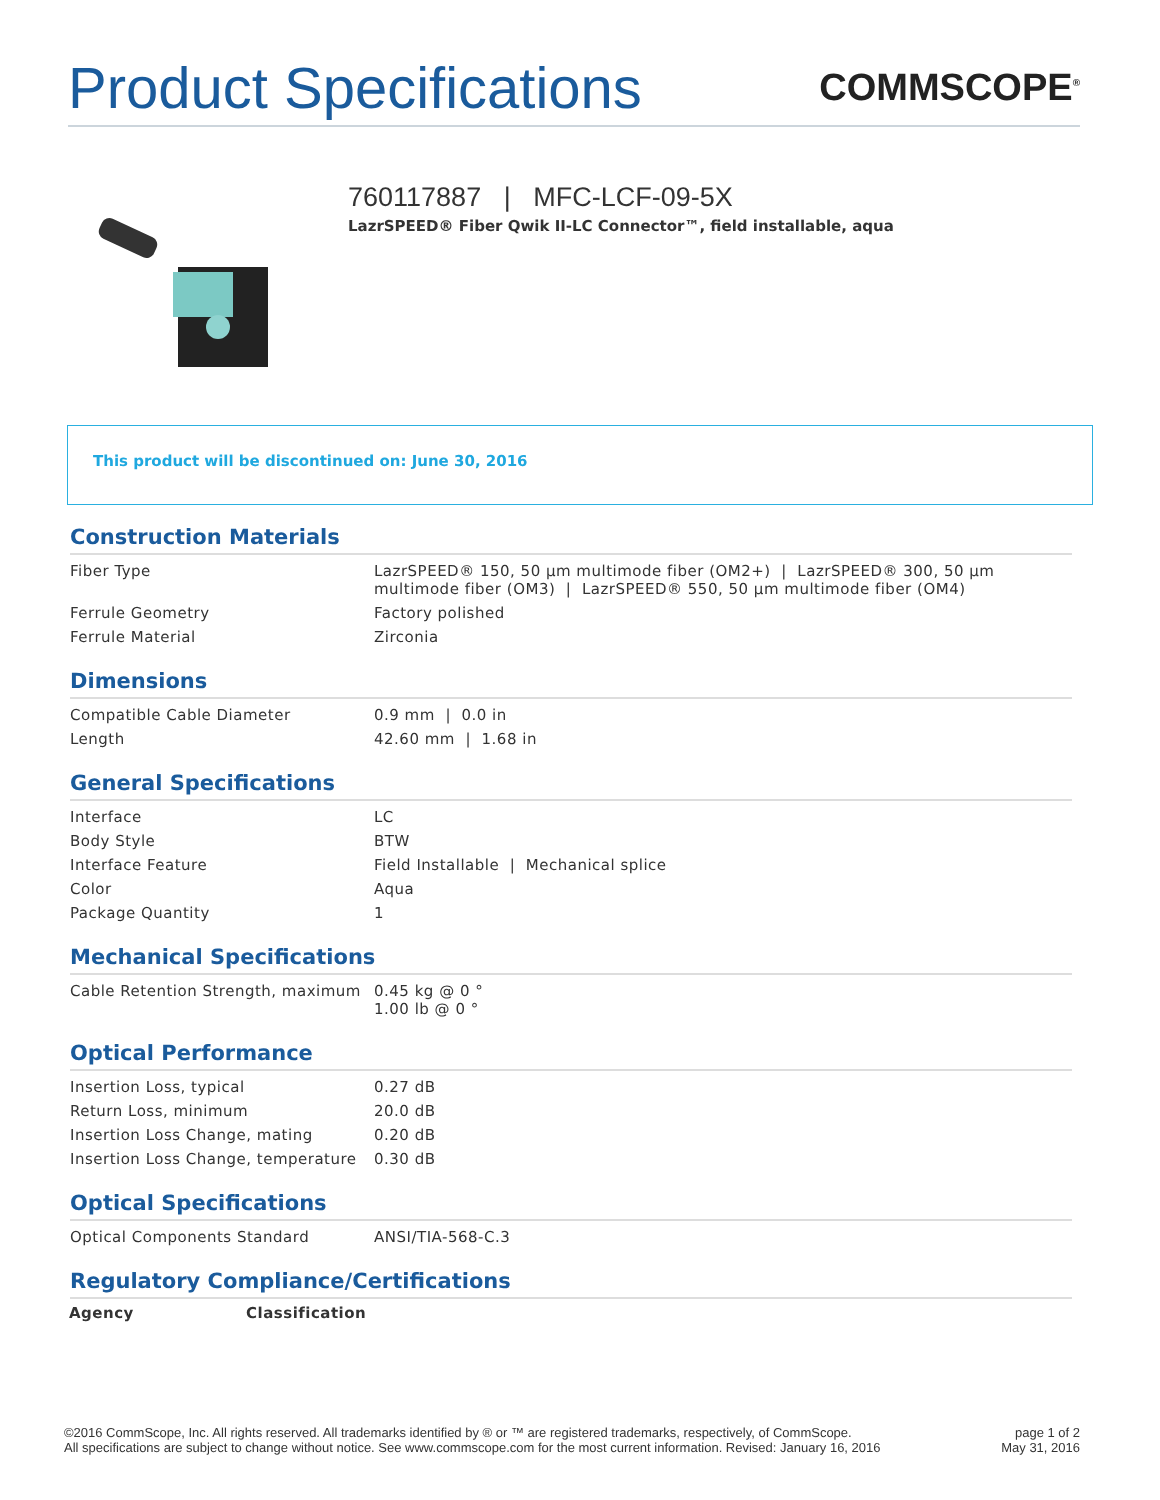Product Specifications
COMMSCOPE<sup>®</sup>
760117887 | MFC-LCF-09-5X
LazrSPEED® Fiber Qwik II-LC Connector™, field installable, aqua
This product will be discontinued on: June 30, 2016
Construction Materials
| Fiber Type | LazrSPEED® 150, 50 µm multimode fiber (OM2+) / LazrSPEED® 300, 50 µm multimode fiber (OM3) / LazrSPEED® 550, 50 µm multimode fiber (OM4) |
| Ferrule Geometry | Factory polished |
| Ferrule Material | Zirconia |
Dimensions
| Compatible Cable Diameter | 0.9 mm / 0.0 in |
| Length | 42.60 mm / 1.68 in |
General Specifications
| Interface | LC |
| Body Style | BTW |
| Interface Feature | Field Installable / Mechanical splice |
| Color | Aqua |
| Package Quantity | 1 |
Mechanical Specifications
| Cable Retention Strength, maximum | 0.45 kg @ 0 ° 1.00 lb @ 0 ° |
Optical Performance
| Insertion Loss, typical | 0.27 dB |
| Return Loss, minimum | 20.0 dB |
| Insertion Loss Change, mating | 0.20 dB |
| Insertion Loss Change, temperature | 0.30 dB |
Optical Specifications
| Optical Components Standard | ANSI/TIA-568-C.3 |
Regulatory Compliance/Certifications
| Agency | Classification |
| --- | --- |
©2016 CommScope, Inc. All rights reserved. All trademarks identified by ® or ™ are registered trademarks, respectively, of CommScope.
All specifications are subject to change without notice. See www.commscope.com for the most current information. Revised: January 16, 2016
page 1 of 2
May 31, 2016